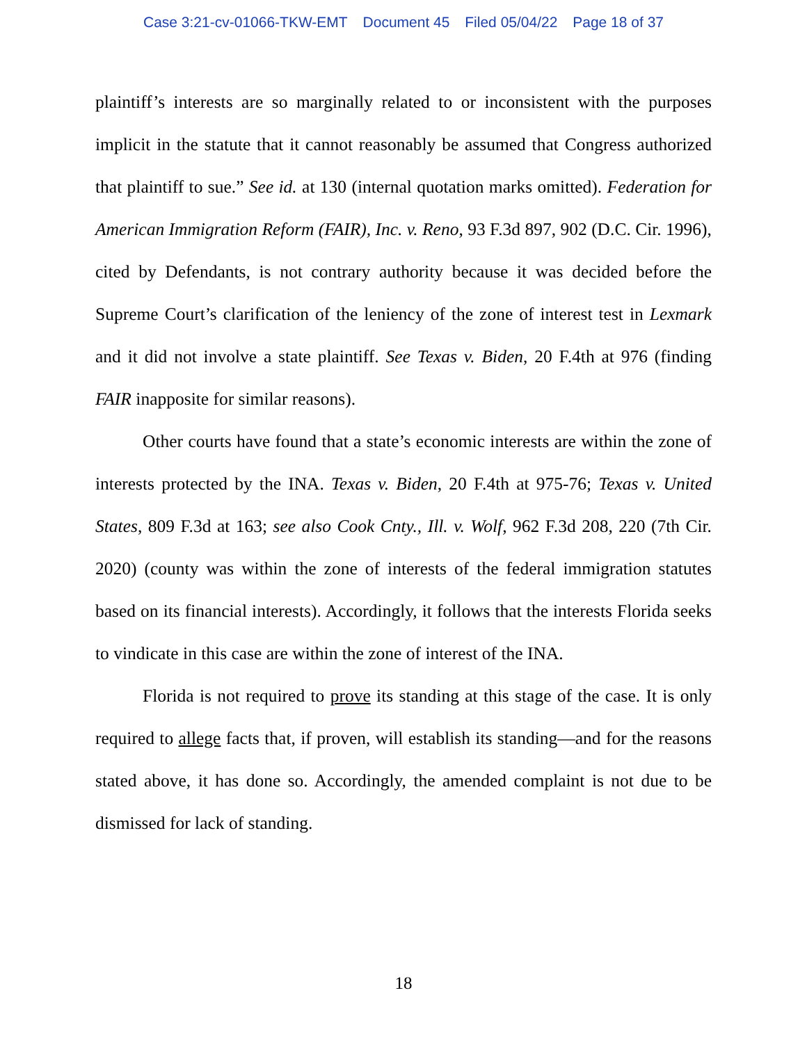Case 3:21-cv-01066-TKW-EMT Document 45 Filed 05/04/22 Page 18 of 37
plaintiff’s interests are so marginally related to or inconsistent with the purposes implicit in the statute that it cannot reasonably be assumed that Congress authorized that plaintiff to sue.” See id. at 130 (internal quotation marks omitted). Federation for American Immigration Reform (FAIR), Inc. v. Reno, 93 F.3d 897, 902 (D.C. Cir. 1996), cited by Defendants, is not contrary authority because it was decided before the Supreme Court’s clarification of the leniency of the zone of interest test in Lexmark and it did not involve a state plaintiff. See Texas v. Biden, 20 F.4th at 976 (finding FAIR inapposite for similar reasons).
Other courts have found that a state’s economic interests are within the zone of interests protected by the INA. Texas v. Biden, 20 F.4th at 975-76; Texas v. United States, 809 F.3d at 163; see also Cook Cnty., Ill. v. Wolf, 962 F.3d 208, 220 (7th Cir. 2020) (county was within the zone of interests of the federal immigration statutes based on its financial interests). Accordingly, it follows that the interests Florida seeks to vindicate in this case are within the zone of interest of the INA.
Florida is not required to prove its standing at this stage of the case. It is only required to allege facts that, if proven, will establish its standing—and for the reasons stated above, it has done so. Accordingly, the amended complaint is not due to be dismissed for lack of standing.
18